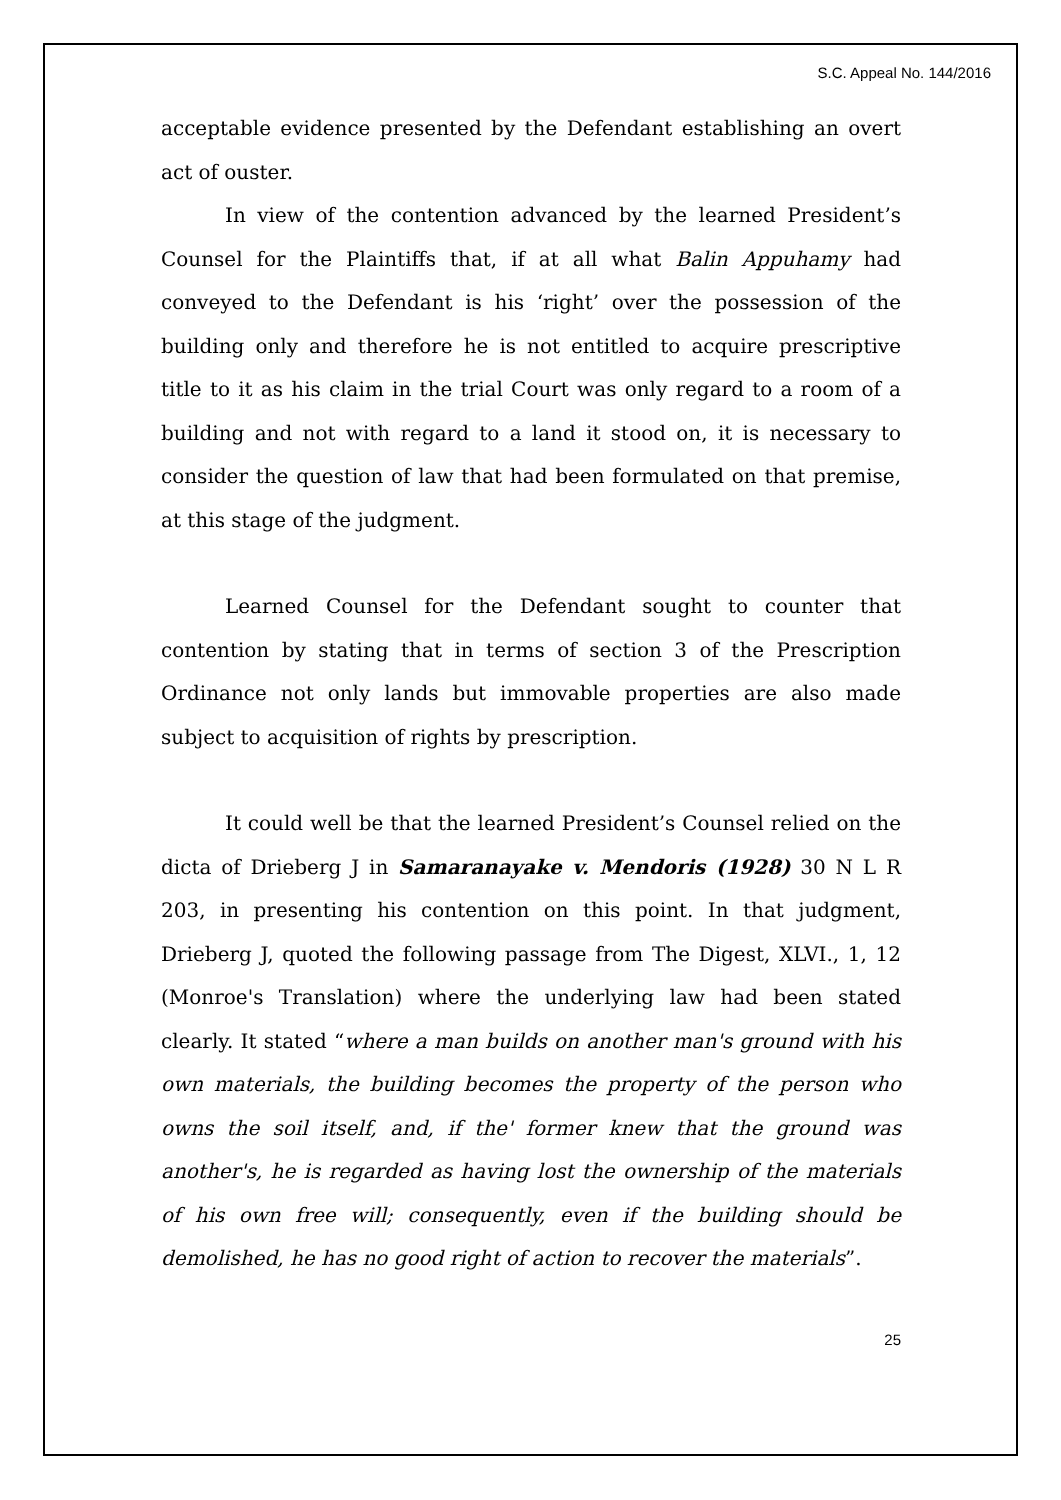S.C. Appeal No. 144/2016
acceptable evidence presented by the Defendant establishing an overt act of ouster.
In view of the contention advanced by the learned President’s Counsel for the Plaintiffs that, if at all what Balin Appuhamy had conveyed to the Defendant is his ‘right’ over the possession of the building only and therefore he is not entitled to acquire prescriptive title to it as his claim in the trial Court was only regard to a room of a building and not with regard to a land it stood on, it is necessary to consider the question of law that had been formulated on that premise, at this stage of the judgment.
Learned Counsel for the Defendant sought to counter that contention by stating that in terms of section 3 of the Prescription Ordinance not only lands but immovable properties are also made subject to acquisition of rights by prescription.
It could well be that the learned President’s Counsel relied on the dicta of Drieberg J in Samaranayake v. Mendoris (1928) 30 N L R 203, in presenting his contention on this point. In that judgment, Drieberg J, quoted the following passage from The Digest, XLVI., 1, 12 (Monroe's Translation) where the underlying law had been stated clearly. It stated “where a man builds on another man's ground with his own materials, the building becomes the property of the person who owns the soil itself, and, if the' former knew that the ground was another's, he is regarded as having lost the ownership of the materials of his own free will; consequently, even if the building should be demolished, he has no good right of action to recover the materials”.
25